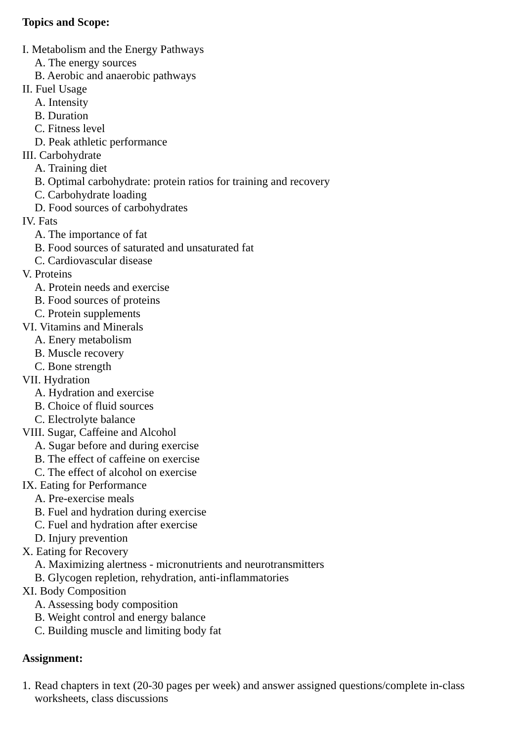Topics and Scope:
I. Metabolism and the Energy Pathways
A. The energy sources
B. Aerobic and anaerobic pathways
II. Fuel Usage
A. Intensity
B. Duration
C. Fitness level
D. Peak athletic performance
III. Carbohydrate
A. Training diet
B. Optimal carbohydrate: protein ratios for training and recovery
C. Carbohydrate loading
D. Food sources of carbohydrates
IV. Fats
A. The importance of fat
B. Food sources of saturated and unsaturated fat
C. Cardiovascular disease
V. Proteins
A. Protein needs and exercise
B. Food sources of proteins
C. Protein supplements
VI. Vitamins and Minerals
A. Enery metabolism
B. Muscle recovery
C. Bone strength
VII. Hydration
A. Hydration and exercise
B. Choice of fluid sources
C. Electrolyte balance
VIII. Sugar, Caffeine and Alcohol
A. Sugar before and during exercise
B. The effect of caffeine on exercise
C. The effect of alcohol on exercise
IX. Eating for Performance
A. Pre-exercise meals
B. Fuel and hydration during exercise
C. Fuel and hydration after exercise
D. Injury prevention
X. Eating for Recovery
A. Maximizing alertness - micronutrients and neurotransmitters
B. Glycogen repletion, rehydration, anti-inflammatories
XI. Body Composition
A. Assessing body composition
B. Weight control and energy balance
C. Building muscle and limiting body fat
Assignment:
1. Read chapters in text (20-30 pages per week) and answer assigned questions/complete in-class worksheets, class discussions